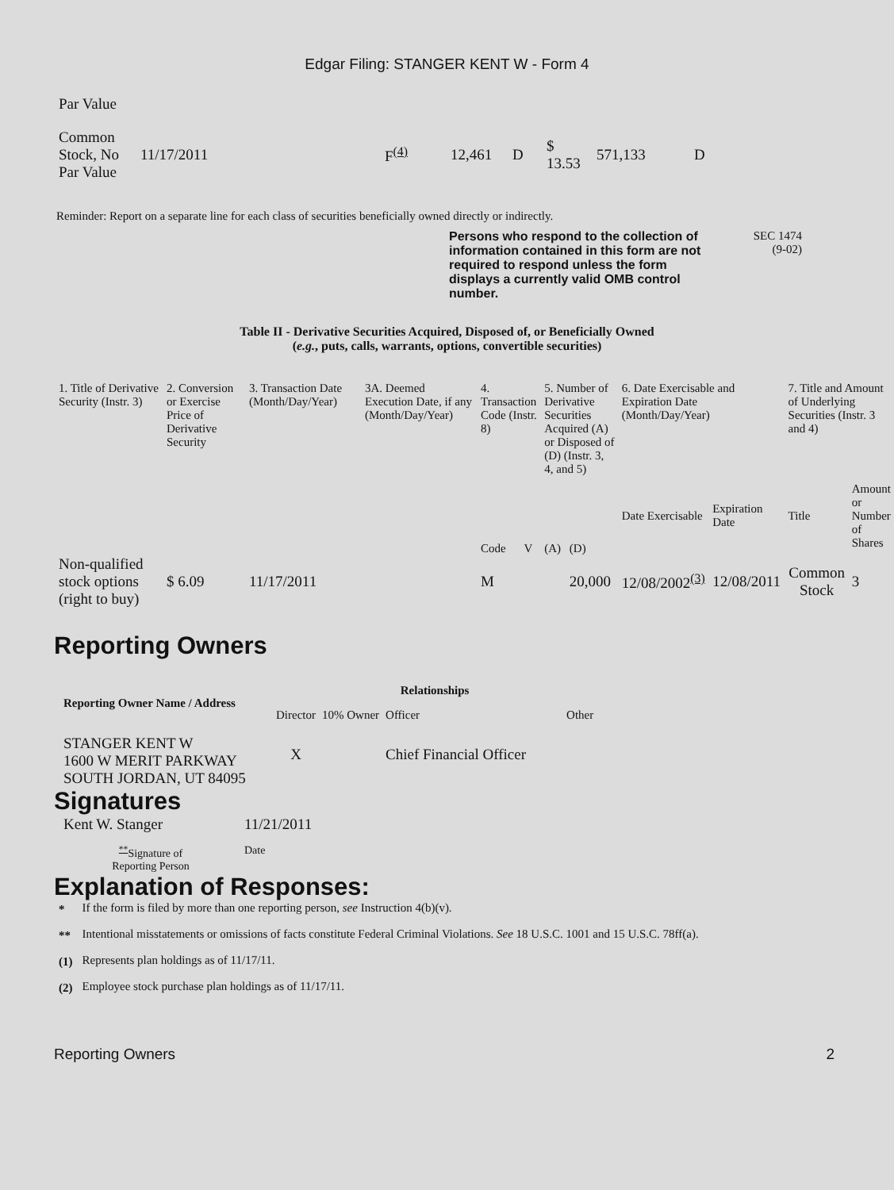Edgar Filing: STANGER KENT W - Form 4
Par Value
| Common Stock, No Par Value | 11/17/2011 | F<sup>(4)</sup> | 12,461 | D | $ 13.53 | 571,133 | D |
Reminder: Report on a separate line for each class of securities beneficially owned directly or indirectly.
Persons who respond to the collection of information contained in this form are not required to respond unless the form displays a currently valid OMB control number.
SEC 1474
(9-02)
Table II - Derivative Securities Acquired, Disposed of, or Beneficially Owned
(e.g., puts, calls, warrants, options, convertible securities)
| 1. Title of Derivative Security (Instr. 3) | 2. Conversion or Exercise Price of Derivative Security | 3. Transaction Date (Month/Day/Year) | 3A. Deemed Execution Date, if any (Month/Day/Year) | 4. Transaction Code (Instr. 8) | | 5. Number of Derivative Securities Acquired (A) or Disposed of (D) (Instr. 3, 4, and 5) | | 6. Date Exercisable and Expiration Date (Month/Day/Year) | | 7. Title and Amount of Underlying Securities (Instr. 3 and 4) | |
| --- | --- | --- | --- | --- | --- | --- | --- | --- | --- | --- | --- |
| | | | | Code | V | (A) | (D) | Date Exercisable | Expiration Date | Title | Amount or Number of Shares |
| Non-qualified stock options (right to buy) | $ 6.09 | 11/17/2011 | | M | | | 20,000 | 12/08/2002<sup>(3)</sup> | 12/08/2011 | Common Stock | 3 |
Reporting Owners
| Reporting Owner Name / Address | Relationships | | | |
| --- | --- | --- | --- | --- |
| | Director | 10% Owner | Officer | Other |
| STANGER KENT W 1600 W MERIT PARKWAY SOUTH JORDAN, UT 84095 | X | | Chief Financial Officer | |
Signatures
| Kent W. Stanger | 11/21/2011 |
| <sup>**</sup> Signature of Reporting Person | Date |
Explanation of Responses:
| * | If the form is filed by more than one reporting person, see Instruction 4(b)(v). |
| ** | Intentional misstatements or omissions of facts constitute Federal Criminal Violations. See 18 U.S.C. 1001 and 15 U.S.C. 78ff(a). |
| (1) | Represents plan holdings as of 11/17/11. |
| (2) | Employee stock purchase plan holdings as of 11/17/11. |
Reporting Owners 2